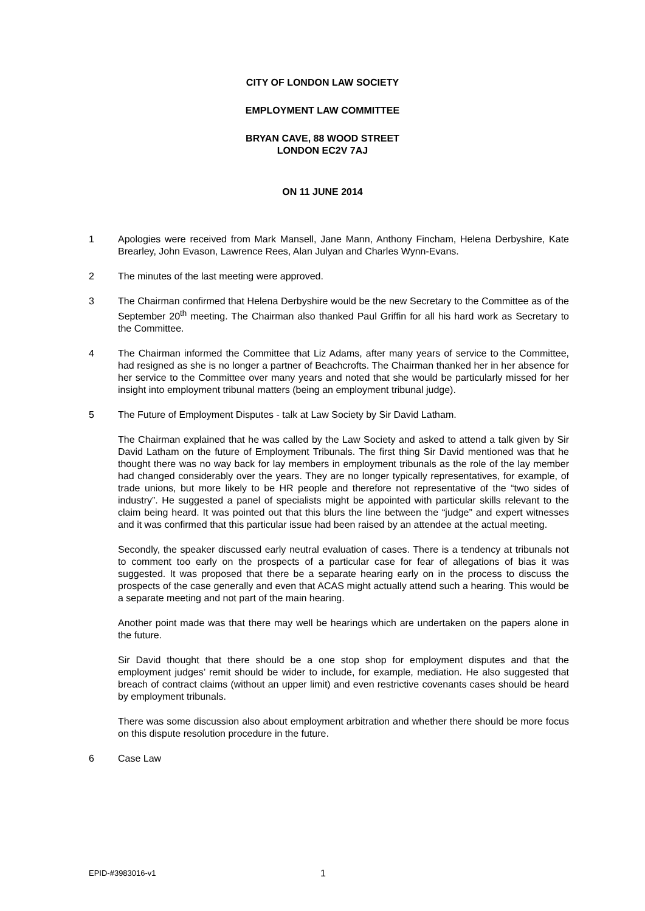CITY OF LONDON LAW SOCIETY
EMPLOYMENT LAW COMMITTEE
BRYAN CAVE, 88 WOOD STREET
LONDON EC2V 7AJ
ON 11 JUNE 2014
1 Apologies were received from Mark Mansell, Jane Mann, Anthony Fincham, Helena Derbyshire, Kate Brearley, John Evason, Lawrence Rees, Alan Julyan and Charles Wynn-Evans.
2 The minutes of the last meeting were approved.
3 The Chairman confirmed that Helena Derbyshire would be the new Secretary to the Committee as of the September 20<sup>th</sup> meeting. The Chairman also thanked Paul Griffin for all his hard work as Secretary to the Committee.
4 The Chairman informed the Committee that Liz Adams, after many years of service to the Committee, had resigned as she is no longer a partner of Beachcrofts. The Chairman thanked her in her absence for her service to the Committee over many years and noted that she would be particularly missed for her insight into employment tribunal matters (being an employment tribunal judge).
5 The Future of Employment Disputes - talk at Law Society by Sir David Latham.
The Chairman explained that he was called by the Law Society and asked to attend a talk given by Sir David Latham on the future of Employment Tribunals. The first thing Sir David mentioned was that he thought there was no way back for lay members in employment tribunals as the role of the lay member had changed considerably over the years. They are no longer typically representatives, for example, of trade unions, but more likely to be HR people and therefore not representative of the “two sides of industry”. He suggested a panel of specialists might be appointed with particular skills relevant to the claim being heard. It was pointed out that this blurs the line between the “judge” and expert witnesses and it was confirmed that this particular issue had been raised by an attendee at the actual meeting.
Secondly, the speaker discussed early neutral evaluation of cases. There is a tendency at tribunals not to comment too early on the prospects of a particular case for fear of allegations of bias it was suggested. It was proposed that there be a separate hearing early on in the process to discuss the prospects of the case generally and even that ACAS might actually attend such a hearing. This would be a separate meeting and not part of the main hearing.
Another point made was that there may well be hearings which are undertaken on the papers alone in the future.
Sir David thought that there should be a one stop shop for employment disputes and that the employment judges’ remit should be wider to include, for example, mediation. He also suggested that breach of contract claims (without an upper limit) and even restrictive covenants cases should be heard by employment tribunals.
There was some discussion also about employment arbitration and whether there should be more focus on this dispute resolution procedure in the future.
6 Case Law
EPID-#3983016-v1 1